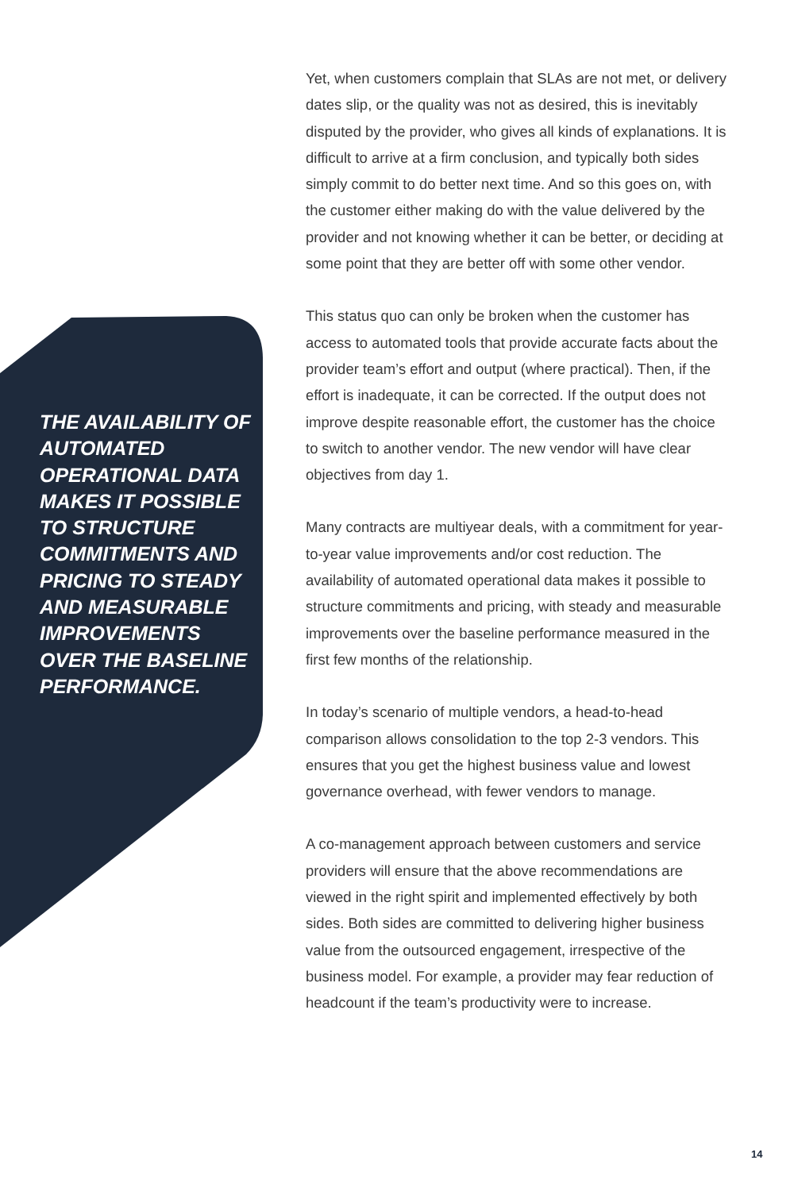THE AVAILABILITY OF AUTOMATED OPERATIONAL DATA MAKES IT POSSIBLE TO STRUCTURE COMMITMENTS AND PRICING TO STEADY AND MEASURABLE IMPROVEMENTS OVER THE BASELINE PERFORMANCE.
Yet, when customers complain that SLAs are not met, or delivery dates slip, or the quality was not as desired, this is inevitably disputed by the provider, who gives all kinds of explanations. It is difficult to arrive at a firm conclusion, and typically both sides simply commit to do better next time. And so this goes on, with the customer either making do with the value delivered by the provider and not knowing whether it can be better, or deciding at some point that they are better off with some other vendor.
This status quo can only be broken when the customer has access to automated tools that provide accurate facts about the provider team’s effort and output (where practical). Then, if the effort is inadequate, it can be corrected. If the output does not improve despite reasonable effort, the customer has the choice to switch to another vendor. The new vendor will have clear objectives from day 1.
Many contracts are multiyear deals, with a commitment for year-to-year value improvements and/or cost reduction. The availability of automated operational data makes it possible to structure commitments and pricing, with steady and measurable improvements over the baseline performance measured in the first few months of the relationship.
In today’s scenario of multiple vendors, a head-to-head comparison allows consolidation to the top 2-3 vendors. This ensures that you get the highest business value and lowest governance overhead, with fewer vendors to manage.
A co-management approach between customers and service providers will ensure that the above recommendations are viewed in the right spirit and implemented effectively by both sides. Both sides are committed to delivering higher business value from the outsourced engagement, irrespective of the business model. For example, a provider may fear reduction of headcount if the team’s productivity were to increase.
14